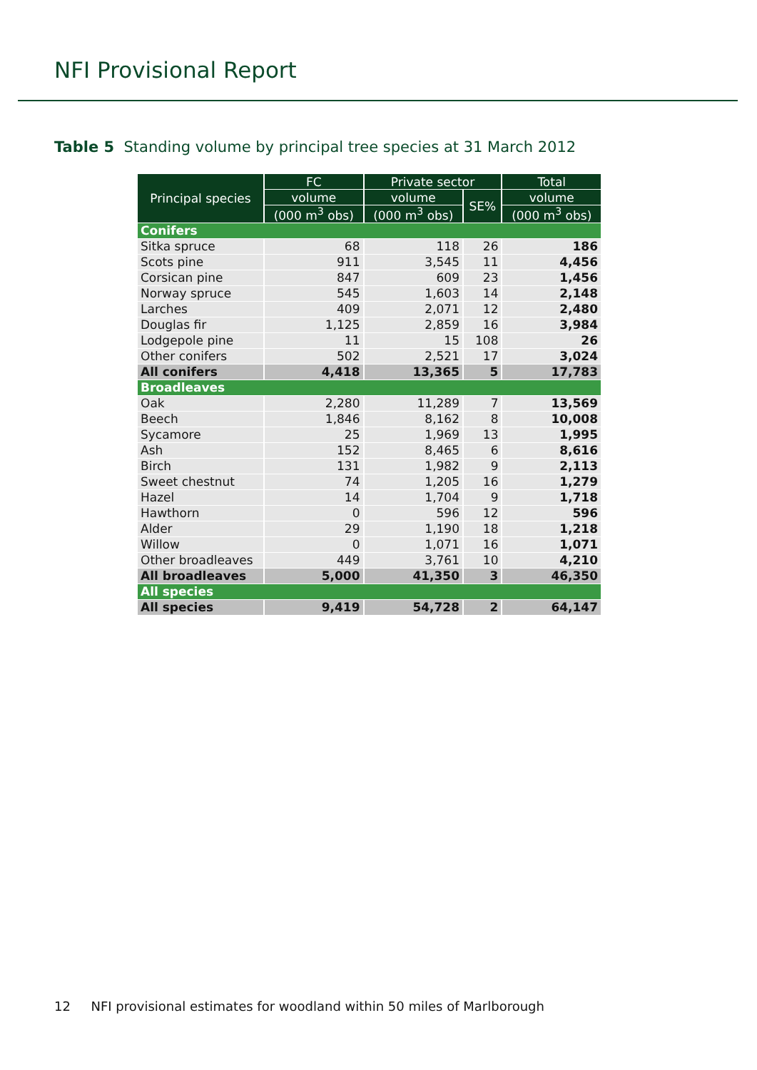NFI Provisional Report
Table 5 Standing volume by principal tree species at 31 March 2012
| Principal species | FC | Private sector | | Total |
| --- | --- | --- | --- | --- |
| | volume | volume | SE% | volume |
| | (000 m<sup>3</sup> obs) | (000 m<sup>3</sup> obs) | | (000 m<sup>3</sup> obs) |
| Conifers | | | | |
| Sitka spruce | 68 | 118 | 26 | 186 |
| Scots pine | 911 | 3,545 | 11 | 4,456 |
| Corsican pine | 847 | 609 | 23 | 1,456 |
| Norway spruce | 545 | 1,603 | 14 | 2,148 |
| Larches | 409 | 2,071 | 12 | 2,480 |
| Douglas fir | 1,125 | 2,859 | 16 | 3,984 |
| Lodgepole pine | 11 | 15 | 108 | 26 |
| Other conifers | 502 | 2,521 | 17 | 3,024 |
| All conifers | 4,418 | 13,365 | 5 | 17,783 |
| Broadleaves | | | | |
| Oak | 2,280 | 11,289 | 7 | 13,569 |
| Beech | 1,846 | 8,162 | 8 | 10,008 |
| Sycamore | 25 | 1,969 | 13 | 1,995 |
| Ash | 152 | 8,465 | 6 | 8,616 |
| Birch | 131 | 1,982 | 9 | 2,113 |
| Sweet chestnut | 74 | 1,205 | 16 | 1,279 |
| Hazel | 14 | 1,704 | 9 | 1,718 |
| Hawthorn | 0 | 596 | 12 | 596 |
| Alder | 29 | 1,190 | 18 | 1,218 |
| Willow | 0 | 1,071 | 16 | 1,071 |
| Other broadleaves | 449 | 3,761 | 10 | 4,210 |
| All broadleaves | 5,000 | 41,350 | 3 | 46,350 |
| All species | | | | |
| All species | 9,419 | 54,728 | 2 | 64,147 |
12 NFI provisional estimates for woodland within 50 miles of Marlborough